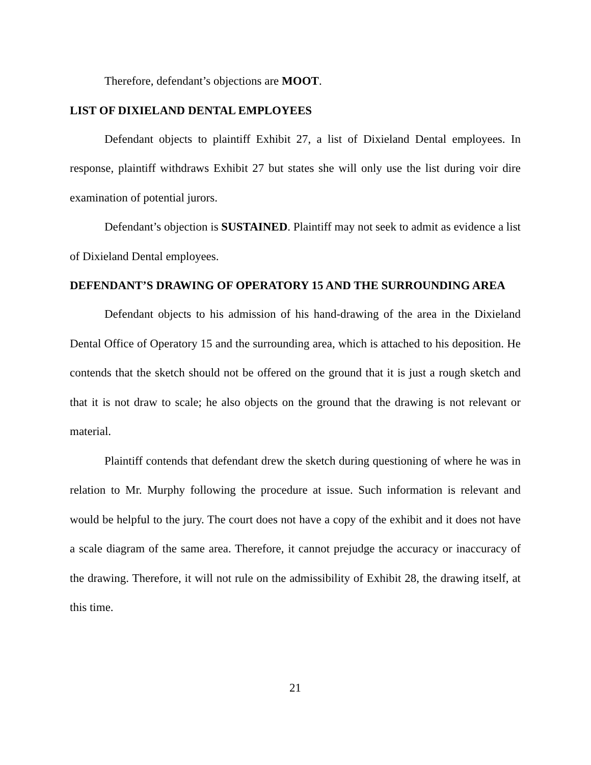Therefore, defendant’s objections are MOOT.
LIST OF DIXIELAND DENTAL EMPLOYEES
Defendant objects to plaintiff Exhibit 27, a list of Dixieland Dental employees. In response, plaintiff withdraws Exhibit 27 but states she will only use the list during voir dire examination of potential jurors.
Defendant’s objection is SUSTAINED. Plaintiff may not seek to admit as evidence a list of Dixieland Dental employees.
DEFENDANT’S DRAWING OF OPERATORY 15 AND THE SURROUNDING AREA
Defendant objects to his admission of his hand-drawing of the area in the Dixieland Dental Office of Operatory 15 and the surrounding area, which is attached to his deposition. He contends that the sketch should not be offered on the ground that it is just a rough sketch and that it is not draw to scale; he also objects on the ground that the drawing is not relevant or material.
Plaintiff contends that defendant drew the sketch during questioning of where he was in relation to Mr. Murphy following the procedure at issue. Such information is relevant and would be helpful to the jury. The court does not have a copy of the exhibit and it does not have a scale diagram of the same area. Therefore, it cannot prejudge the accuracy or inaccuracy of the drawing. Therefore, it will not rule on the admissibility of Exhibit 28, the drawing itself, at this time.
21